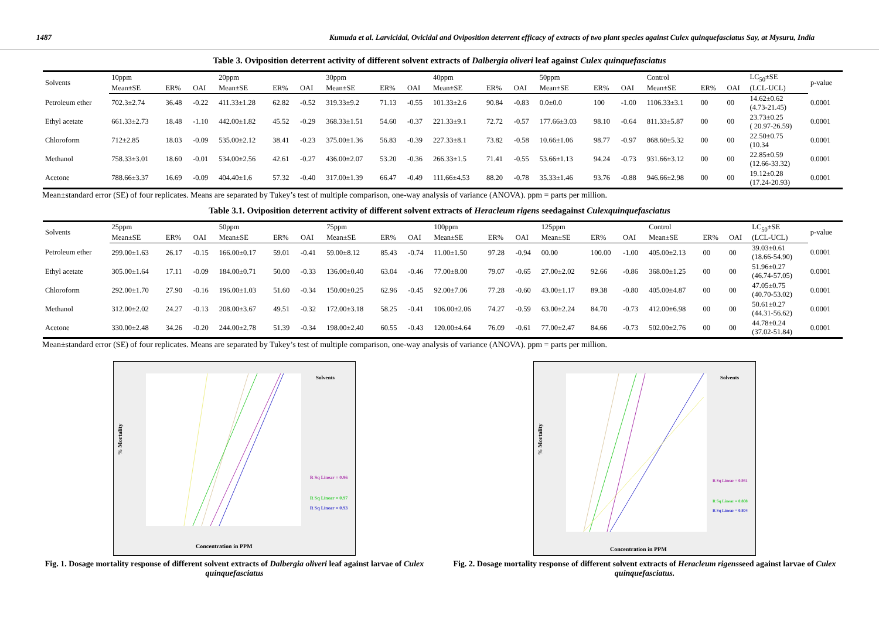1487 Kumuda et al. Larvicidal, Ovicidal and Oviposition deterrent efficacy of extracts of two plant species against Culex quinquefasciatus Say, at Mysuru, India
Table 3. Oviposition deterrent activity of different solvent extracts of Dalbergia oliveri leaf against Culex quinquefasciatus
| Solvents | 10ppm | | | 20ppm | | | 30ppm | | | 40ppm | | | 50ppm | | | Control | | | LC<sub>50</sub>±SE | p-value |
| --- | --- | --- | --- | --- | --- | --- | --- | --- | --- | --- | --- | --- | --- | --- | --- | --- | --- | --- | --- | --- |
| | Mean±SE | ER% | OAI | Mean±SE | ER% | OAI | Mean±SE | ER% | OAI | Mean±SE | ER% | OAI | Mean±SE | ER% | OAI | Mean±SE | ER% | OAI | (LCL-UCL) | |
| Petroleum ether | 702.3±2.74 | 36.48 | -0.22 | 411.33±1.28 | 62.82 | -0.52 | 319.33±9.2 | 71.13 | -0.55 | 101.33±2.6 | 90.84 | -0.83 | 0.0±0.0 | 100 | -1.00 | 1106.33±3.1 | 00 | 00 | 14.62±0.62 (4.73-21.45) | 0.0001 |
| Ethyl acetate | 661.33±2.73 | 18.48 | -1.10 | 442.00±1.82 | 45.52 | -0.29 | 368.33±1.51 | 54.60 | -0.37 | 221.33±9.1 | 72.72 | -0.57 | 177.66±3.03 | 98.10 | -0.64 | 811.33±5.87 | 00 | 00 | 23.73±0.25 ( 20.97-26.59) | 0.0001 |
| Chloroform | 712±2.85 | 18.03 | -0.09 | 535.00±2.12 | 38.41 | -0.23 | 375.00±1.36 | 56.83 | -0.39 | 227.33±8.1 | 73.82 | -0.58 | 10.66±1.06 | 98.77 | -0.97 | 868.60±5.32 | 00 | 00 | 22.50±0.75 (10.34 | 0.0001 |
| Methanol | 758.33±3.01 | 18.60 | -0.01 | 534.00±2.56 | 42.61 | -0.27 | 436.00±2.07 | 53.20 | -0.36 | 266.33±1.5 | 71.41 | -0.55 | 53.66±1.13 | 94.24 | -0.73 | 931.66±3.12 | 00 | 00 | 22.85±0.59 (12.66-33.32) | 0.0001 |
| Acetone | 788.66±3.37 | 16.69 | -0.09 | 404.40±1.6 | 57.32 | -0.40 | 317.00±1.39 | 66.47 | -0.49 | 111.66±4.53 | 88.20 | -0.78 | 35.33±1.46 | 93.76 | -0.88 | 946.66±2.98 | 00 | 00 | 19.12±0.28 (17.24-20.93) | 0.0001 |
Mean±standard error (SE) of four replicates. Means are separated by Tukey’s test of multiple comparison, one-way analysis of variance (ANOVA). ppm = parts per million.
Table 3.1. Oviposition deterrent activity of different solvent extracts of Heracleum rigens seedagainst Culexquinquefasciatus
| Solvents | 25ppm | | | 50ppm | | | 75ppm | | | 100ppm | | | 125ppm | | | Control | | | LC<sub>50</sub>±SE | p-value |
| --- | --- | --- | --- | --- | --- | --- | --- | --- | --- | --- | --- | --- | --- | --- | --- | --- | --- | --- | --- | --- |
| | Mean±SE | ER% | OAI | Mean±SE | ER% | OAI | Mean±SE | ER% | OAI | Mean±SE | ER% | OAI | Mean±SE | ER% | OAI | Mean±SE | ER% | OAI | (LCL-UCL) | |
| Petroleum ether | 299.00±1.63 | 26.17 | -0.15 | 166.00±0.17 | 59.01 | -0.41 | 59.00±8.12 | 85.43 | -0.74 | 11.00±1.50 | 97.28 | -0.94 | 00.00 | 100.00 | -1.00 | 405.00±2.13 | 00 | 00 | 39.03±0.61 (18.66-54.90) | 0.0001 |
| Ethyl acetate | 305.00±1.64 | 17.11 | -0.09 | 184.00±0.71 | 50.00 | -0.33 | 136.00±0.40 | 63.04 | -0.46 | 77.00±8.00 | 79.07 | -0.65 | 27.00±2.02 | 92.66 | -0.86 | 368.00±1.25 | 00 | 00 | 51.96±0.27 (46.74-57.05) | 0.0001 |
| Chloroform | 292.00±1.70 | 27.90 | -0.16 | 196.00±1.03 | 51.60 | -0.34 | 150.00±0.25 | 62.96 | -0.45 | 92.00±7.06 | 77.28 | -0.60 | 43.00±1.17 | 89.38 | -0.80 | 405.00±4.87 | 00 | 00 | 47.05±0.75 (40.70-53.02) | 0.0001 |
| Methanol | 312.00±2.02 | 24.27 | -0.13 | 208.00±3.67 | 49.51 | -0.32 | 172.00±3.18 | 58.25 | -0.41 | 106.00±2.06 | 74.27 | -0.59 | 63.00±2.24 | 84.70 | -0.73 | 412.00±6.98 | 00 | 00 | 50.61±0.27 (44.31-56.62) | 0.0001 |
| Acetone | 330.00±2.48 | 34.26 | -0.20 | 244.00±2.78 | 51.39 | -0.34 | 198.00±2.40 | 60.55 | -0.43 | 120.00±4.64 | 76.09 | -0.61 | 77.00±2.47 | 84.66 | -0.73 | 502.00±2.76 | 00 | 00 | 44.78±0.24 (37.02-51.84) | 0.0001 |
Mean±standard error (SE) of four replicates. Means are separated by Tukey’s test of multiple comparison, one-way analysis of variance (ANOVA). ppm = parts per million.
% Mortality
Concentration in PPM
Solvents
R Sq Linear = 0.96
R Sq Linear = 0.97
R Sq Linear = 0.93
Fig. 1. Dosage mortality response of different solvent extracts of Dalbergia oliveri leaf against larvae of Culex quinquefasciatus
% Mortality
Concentration in PPM
Solvents
R Sq Linear = 0.981
R Sq Linear = 0.808
R Sq Linear = 0.804
Fig. 2. Dosage mortality response of different solvent extracts of Heracleum rigensseed against larvae of Culex quinquefasciatus.